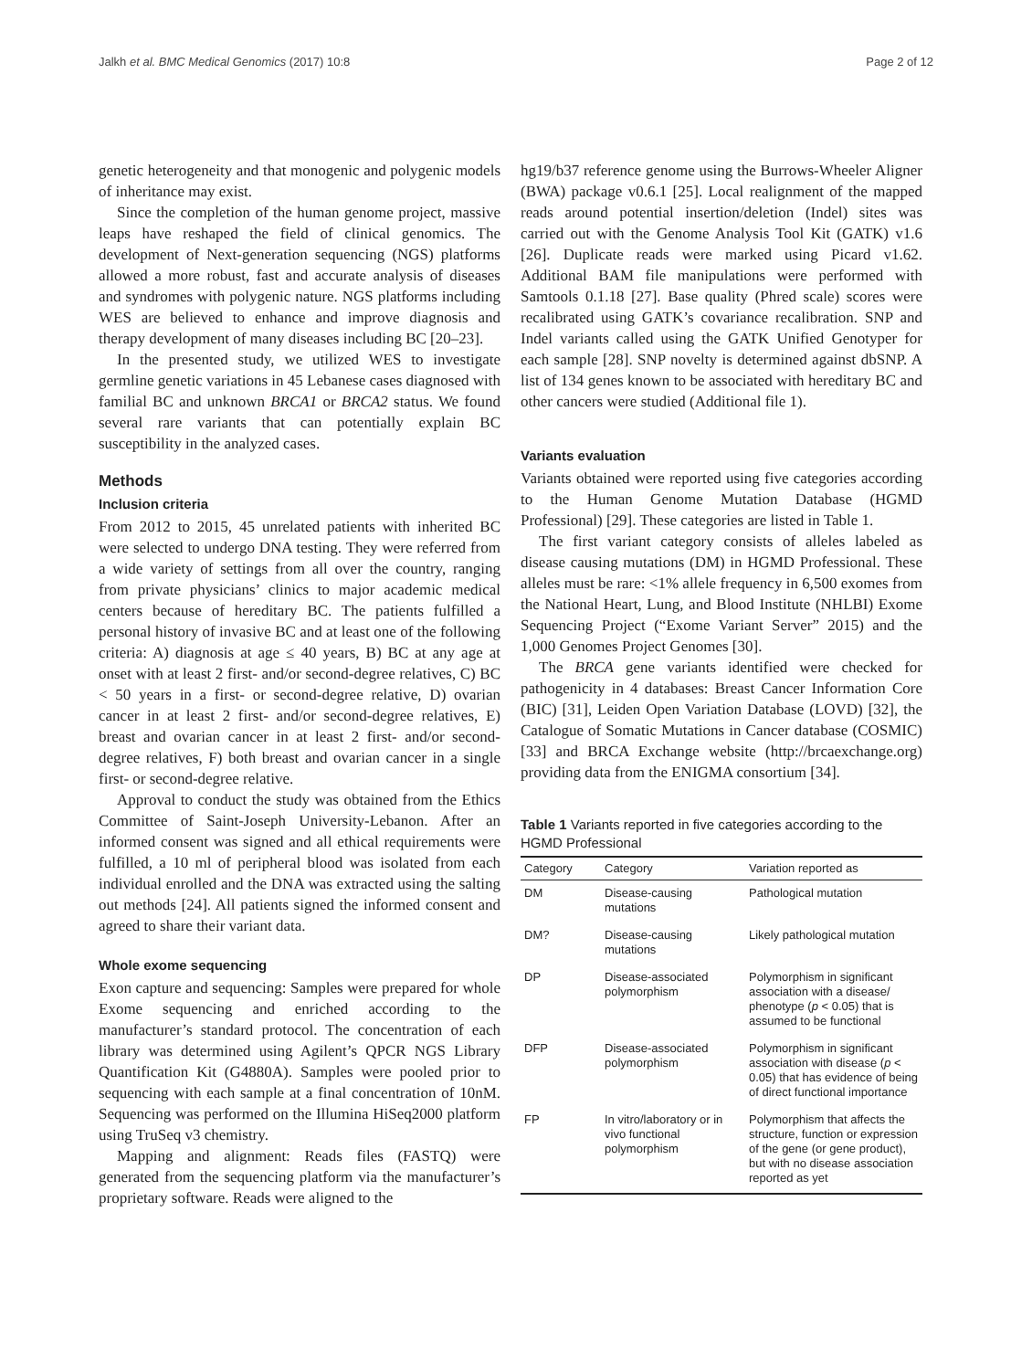Jalkh et al. BMC Medical Genomics (2017) 10:8 Page 2 of 12
genetic heterogeneity and that monogenic and polygenic models of inheritance may exist.
Since the completion of the human genome project, massive leaps have reshaped the field of clinical genomics. The development of Next-generation sequencing (NGS) platforms allowed a more robust, fast and accurate analysis of diseases and syndromes with polygenic nature. NGS platforms including WES are believed to enhance and improve diagnosis and therapy development of many diseases including BC [20–23].
In the presented study, we utilized WES to investigate germline genetic variations in 45 Lebanese cases diagnosed with familial BC and unknown BRCA1 or BRCA2 status. We found several rare variants that can potentially explain BC susceptibility in the analyzed cases.
Methods
Inclusion criteria
From 2012 to 2015, 45 unrelated patients with inherited BC were selected to undergo DNA testing. They were referred from a wide variety of settings from all over the country, ranging from private physicians’ clinics to major academic medical centers because of hereditary BC. The patients fulfilled a personal history of invasive BC and at least one of the following criteria: A) diagnosis at age ≤ 40 years, B) BC at any age at onset with at least 2 first- and/or second-degree relatives, C) BC < 50 years in a first- or second-degree relative, D) ovarian cancer in at least 2 first- and/or second-degree relatives, E) breast and ovarian cancer in at least 2 first- and/or second-degree relatives, F) both breast and ovarian cancer in a single first- or second-degree relative.
Approval to conduct the study was obtained from the Ethics Committee of Saint-Joseph University-Lebanon. After an informed consent was signed and all ethical requirements were fulfilled, a 10 ml of peripheral blood was isolated from each individual enrolled and the DNA was extracted using the salting out methods [24]. All patients signed the informed consent and agreed to share their variant data.
Whole exome sequencing
Exon capture and sequencing: Samples were prepared for whole Exome sequencing and enriched according to the manufacturer’s standard protocol. The concentration of each library was determined using Agilent’s QPCR NGS Library Quantification Kit (G4880A). Samples were pooled prior to sequencing with each sample at a final concentration of 10nM. Sequencing was performed on the Illumina HiSeq2000 platform using TruSeq v3 chemistry.
Mapping and alignment: Reads files (FASTQ) were generated from the sequencing platform via the manufacturer’s proprietary software. Reads were aligned to the
hg19/b37 reference genome using the Burrows-Wheeler Aligner (BWA) package v0.6.1 [25]. Local realignment of the mapped reads around potential insertion/deletion (Indel) sites was carried out with the Genome Analysis Tool Kit (GATK) v1.6 [26]. Duplicate reads were marked using Picard v1.62. Additional BAM file manipulations were performed with Samtools 0.1.18 [27]. Base quality (Phred scale) scores were recalibrated using GATK’s covariance recalibration. SNP and Indel variants called using the GATK Unified Genotyper for each sample [28]. SNP novelty is determined against dbSNP. A list of 134 genes known to be associated with hereditary BC and other cancers were studied (Additional file 1).
Variants evaluation
Variants obtained were reported using five categories according to the Human Genome Mutation Database (HGMD Professional) [29]. These categories are listed in Table 1.
The first variant category consists of alleles labeled as disease causing mutations (DM) in HGMD Professional. These alleles must be rare: <1% allele frequency in 6,500 exomes from the National Heart, Lung, and Blood Institute (NHLBI) Exome Sequencing Project (“Exome Variant Server” 2015) and the 1,000 Genomes Project Genomes [30].
The BRCA gene variants identified were checked for pathogenicity in 4 databases: Breast Cancer Information Core (BIC) [31], Leiden Open Variation Database (LOVD) [32], the Catalogue of Somatic Mutations in Cancer database (COSMIC) [33] and BRCA Exchange website (http://brcaexchange.org) providing data from the ENIGMA consortium [34].
Table 1 Variants reported in five categories according to the HGMD Professional
| Category | Category | Variation reported as |
| --- | --- | --- |
| DM | Disease-causing mutations | Pathological mutation |
| DM? | Disease-causing mutations | Likely pathological mutation |
| DP | Disease-associated polymorphism | Polymorphism in significant association with a disease/ phenotype ( p < 0.05) that is assumed to be functional |
| DFP | Disease-associated polymorphism | Polymorphism in significant association with disease ( p < 0.05) that has evidence of being of direct functional importance |
| FP | In vitro/laboratory or in vivo functional polymorphism | Polymorphism that affects the structure, function or expression of the gene (or gene product), but with no disease association reported as yet |